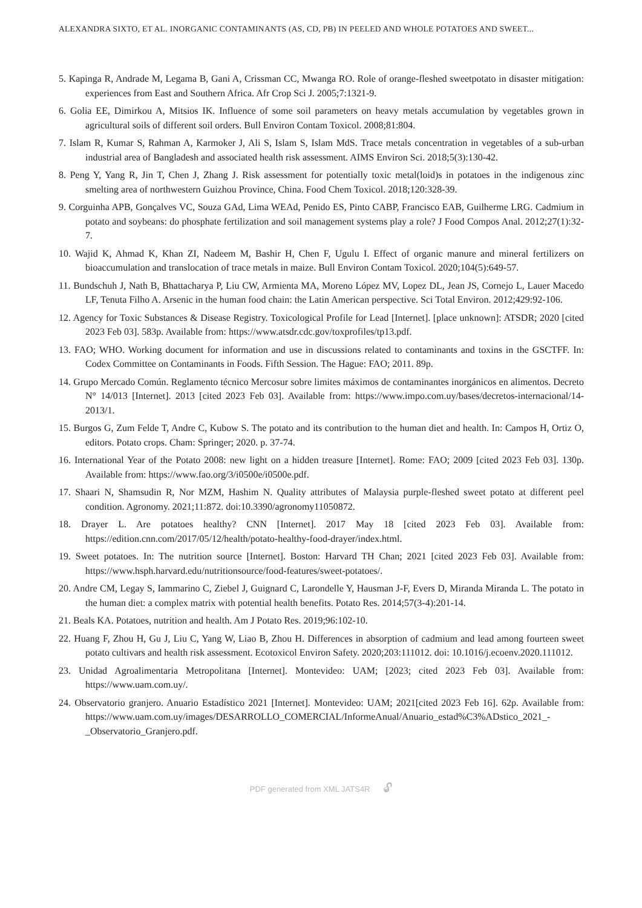ALEXANDRA SIXTO, ET AL. INORGANIC CONTAMINANTS (AS, CD, PB) IN PEELED AND WHOLE POTATOES AND SWEET...
5. Kapinga R, Andrade M, Legama B, Gani A, Crissman CC, Mwanga RO. Role of orange-fleshed sweetpotato in disaster mitigation: experiences from East and Southern Africa. Afr Crop Sci J. 2005;7:1321-9.
6. Golia EE, Dimirkou A, Mitsios IK. Influence of some soil parameters on heavy metals accumulation by vegetables grown in agricultural soils of different soil orders. Bull Environ Contam Toxicol. 2008;81:804.
7. Islam R, Kumar S, Rahman A, Karmoker J, Ali S, Islam S, Islam MdS. Trace metals concentration in vegetables of a sub-urban industrial area of Bangladesh and associated health risk assessment. AIMS Environ Sci. 2018;5(3):130-42.
8. Peng Y, Yang R, Jin T, Chen J, Zhang J. Risk assessment for potentially toxic metal(loid)s in potatoes in the indigenous zinc smelting area of northwestern Guizhou Province, China. Food Chem Toxicol. 2018;120:328-39.
9. Corguinha APB, Gonçalves VC, Souza GAd, Lima WEAd, Penido ES, Pinto CABP, Francisco EAB, Guilherme LRG. Cadmium in potato and soybeans: do phosphate fertilization and soil management systems play a role? J Food Compos Anal. 2012;27(1):32-7.
10. Wajid K, Ahmad K, Khan ZI, Nadeem M, Bashir H, Chen F, Ugulu I. Effect of organic manure and mineral fertilizers on bioaccumulation and translocation of trace metals in maize. Bull Environ Contam Toxicol. 2020;104(5):649-57.
11. Bundschuh J, Nath B, Bhattacharya P, Liu CW, Armienta MA, Moreno López MV, Lopez DL, Jean JS, Cornejo L, Lauer Macedo LF, Tenuta Filho A. Arsenic in the human food chain: the Latin American perspective. Sci Total Environ. 2012;429:92-106.
12. Agency for Toxic Substances & Disease Registry. Toxicological Profile for Lead [Internet]. [place unknown]: ATSDR; 2020 [cited 2023 Feb 03]. 583p. Available from: https://www.atsdr.cdc.gov/toxprofiles/tp13.pdf.
13. FAO; WHO. Working document for information and use in discussions related to contaminants and toxins in the GSCTFF. In: Codex Committee on Contaminants in Foods. Fifth Session. The Hague: FAO; 2011. 89p.
14. Grupo Mercado Común. Reglamento técnico Mercosur sobre limites máximos de contaminantes inorgánicos en alimentos. Decreto N° 14/013 [Internet]. 2013 [cited 2023 Feb 03]. Available from: https://www.impo.com.uy/bases/decretos-internacional/14-2013/1.
15. Burgos G, Zum Felde T, Andre C, Kubow S. The potato and its contribution to the human diet and health. In: Campos H, Ortiz O, editors. Potato crops. Cham: Springer; 2020. p. 37-74.
16. International Year of the Potato 2008: new light on a hidden treasure [Internet]. Rome: FAO; 2009 [cited 2023 Feb 03]. 130p. Available from: https://www.fao.org/3/i0500e/i0500e.pdf.
17. Shaari N, Shamsudin R, Nor MZM, Hashim N. Quality attributes of Malaysia purple-fleshed sweet potato at different peel condition. Agronomy. 2021;11:872. doi:10.3390/agronomy11050872.
18. Drayer L. Are potatoes healthy? CNN [Internet]. 2017 May 18 [cited 2023 Feb 03]. Available from: https://edition.cnn.com/2017/05/12/health/potato-healthy-food-drayer/index.html.
19. Sweet potatoes. In: The nutrition source [Internet]. Boston: Harvard TH Chan; 2021 [cited 2023 Feb 03]. Available from: https://www.hsph.harvard.edu/nutritionsource/food-features/sweet-potatoes/.
20. Andre CM, Legay S, Iammarino C, Ziebel J, Guignard C, Larondelle Y, Hausman J-F, Evers D, Miranda Miranda L. The potato in the human diet: a complex matrix with potential health benefits. Potato Res. 2014;57(3-4):201-14.
21. Beals KA. Potatoes, nutrition and health. Am J Potato Res. 2019;96:102-10.
22. Huang F, Zhou H, Gu J, Liu C, Yang W, Liao B, Zhou H. Differences in absorption of cadmium and lead among fourteen sweet potato cultivars and health risk assessment. Ecotoxicol Environ Safety. 2020;203:111012. doi: 10.1016/j.ecoenv.2020.111012.
23. Unidad Agroalimentaria Metropolitana [Internet]. Montevideo: UAM; [2023; cited 2023 Feb 03]. Available from: https://www.uam.com.uy/.
24. Observatorio granjero. Anuario Estadístico 2021 [Internet]. Montevideo: UAM; 2021[cited 2023 Feb 16]. 62p. Available from: https://www.uam.com.uy/images/DESARROLLO_COMERCIAL/InformeAnual/Anuario_estad%C3%ADstico_2021_-_Observatorio_Granjero.pdf.
PDF generated from XML JATS4R 🔓︎